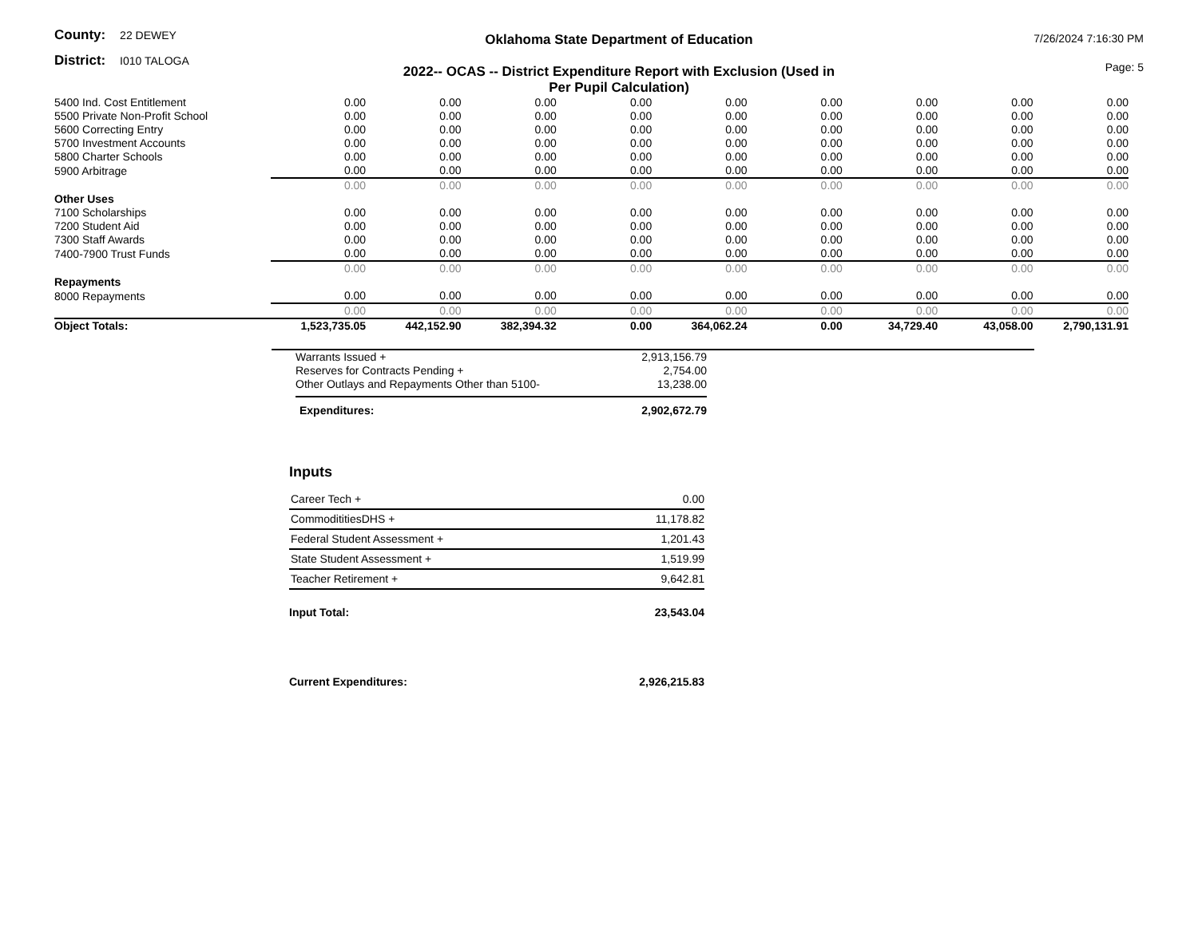County: 22 DEWEY
District: I010 TALOGA
Oklahoma State Department of Education
2022-- OCAS -- District Expenditure Report with Exclusion (Used in
Per Pupil Calculation)
7/26/2024 7:16:30 PM
Page: 5
| 5400 Ind. Cost Entitlement | 0.00 | 0.00 | 0.00 | 0.00 | 0.00 | 0.00 | 0.00 | 0.00 | 0.00 |
| 5500 Private Non-Profit School | 0.00 | 0.00 | 0.00 | 0.00 | 0.00 | 0.00 | 0.00 | 0.00 | 0.00 |
| 5600 Correcting Entry | 0.00 | 0.00 | 0.00 | 0.00 | 0.00 | 0.00 | 0.00 | 0.00 | 0.00 |
| 5700 Investment Accounts | 0.00 | 0.00 | 0.00 | 0.00 | 0.00 | 0.00 | 0.00 | 0.00 | 0.00 |
| 5800 Charter Schools | 0.00 | 0.00 | 0.00 | 0.00 | 0.00 | 0.00 | 0.00 | 0.00 | 0.00 |
| 5900 Arbitrage | 0.00 | 0.00 | 0.00 | 0.00 | 0.00 | 0.00 | 0.00 | 0.00 | 0.00 |
| | 0.00 | 0.00 | 0.00 | 0.00 | 0.00 | 0.00 | 0.00 | 0.00 | 0.00 |
| Other Uses | | | | | | | | | |
| 7100 Scholarships | 0.00 | 0.00 | 0.00 | 0.00 | 0.00 | 0.00 | 0.00 | 0.00 | 0.00 |
| 7200 Student Aid | 0.00 | 0.00 | 0.00 | 0.00 | 0.00 | 0.00 | 0.00 | 0.00 | 0.00 |
| 7300 Staff Awards | 0.00 | 0.00 | 0.00 | 0.00 | 0.00 | 0.00 | 0.00 | 0.00 | 0.00 |
| 7400-7900 Trust Funds | 0.00 | 0.00 | 0.00 | 0.00 | 0.00 | 0.00 | 0.00 | 0.00 | 0.00 |
| | 0.00 | 0.00 | 0.00 | 0.00 | 0.00 | 0.00 | 0.00 | 0.00 | 0.00 |
| Repayments | | | | | | | | | |
| 8000 Repayments | 0.00 | 0.00 | 0.00 | 0.00 | 0.00 | 0.00 | 0.00 | 0.00 | 0.00 |
| | 0.00 | 0.00 | 0.00 | 0.00 | 0.00 | 0.00 | 0.00 | 0.00 | 0.00 |
| Object Totals: | 1,523,735.05 | 442,152.90 | 382,394.32 | 0.00 | 364,062.24 | 0.00 | 34,729.40 | 43,058.00 | 2,790,131.91 |
| Warrants Issued + | 2,913,156.79 |
| Reserves for Contracts Pending + | 2,754.00 |
| Other Outlays and Repayments Other than 5100- | 13,238.00 |
| Expenditures: | 2,902,672.79 |
Inputs
| Career Tech + | 0.00 |
| CommodititiesDHS + | 11,178.82 |
| Federal Student Assessment + | 1,201.43 |
| State Student Assessment + | 1,519.99 |
| Teacher Retirement + | 9,642.81 |
| Input Total: | 23,543.04 |
| Current Expenditures: | 2,926,215.83 |